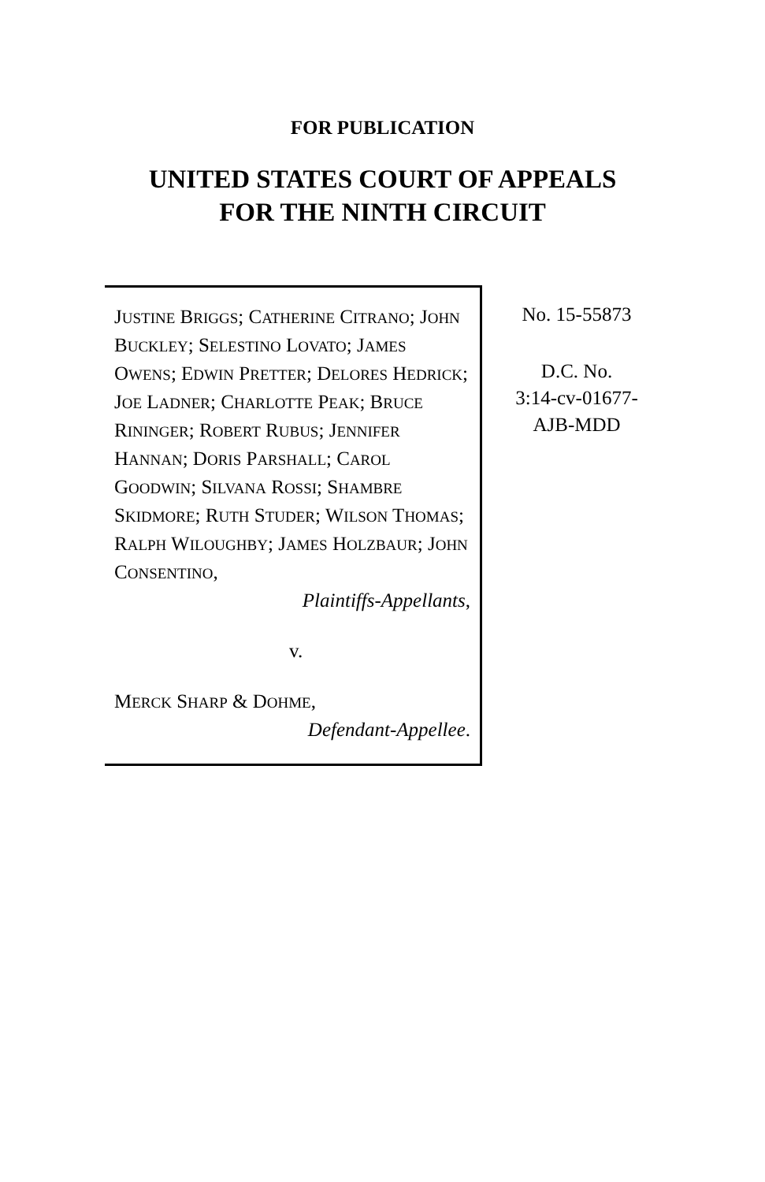FOR PUBLICATION
UNITED STATES COURT OF APPEALS
FOR THE NINTH CIRCUIT
JUSTINE BRIGGS; CATHERINE CITRANO; JOHN BUCKLEY; SELESTINO LOVATO; JAMES OWENS; EDWIN PRETTER; DELORES HEDRICK; JOE LADNER; CHARLOTTE PEAK; BRUCE RININGER; ROBERT RUBUS; JENNIFER HANNAN; DORIS PARSHALL; CAROL GOODWIN; SILVANA ROSSI; SHAMBRE SKIDMORE; RUTH STUDER; WILSON THOMAS; RALPH WILOUGHBY; JAMES HOLZBAUR; JOHN CONSENTINO,
Plaintiffs-Appellants,
v.
MERCK SHARP & DOHME,
Defendant-Appellee.
No. 15-55873
D.C. No.
3:14-cv-01677-
AJB-MDD